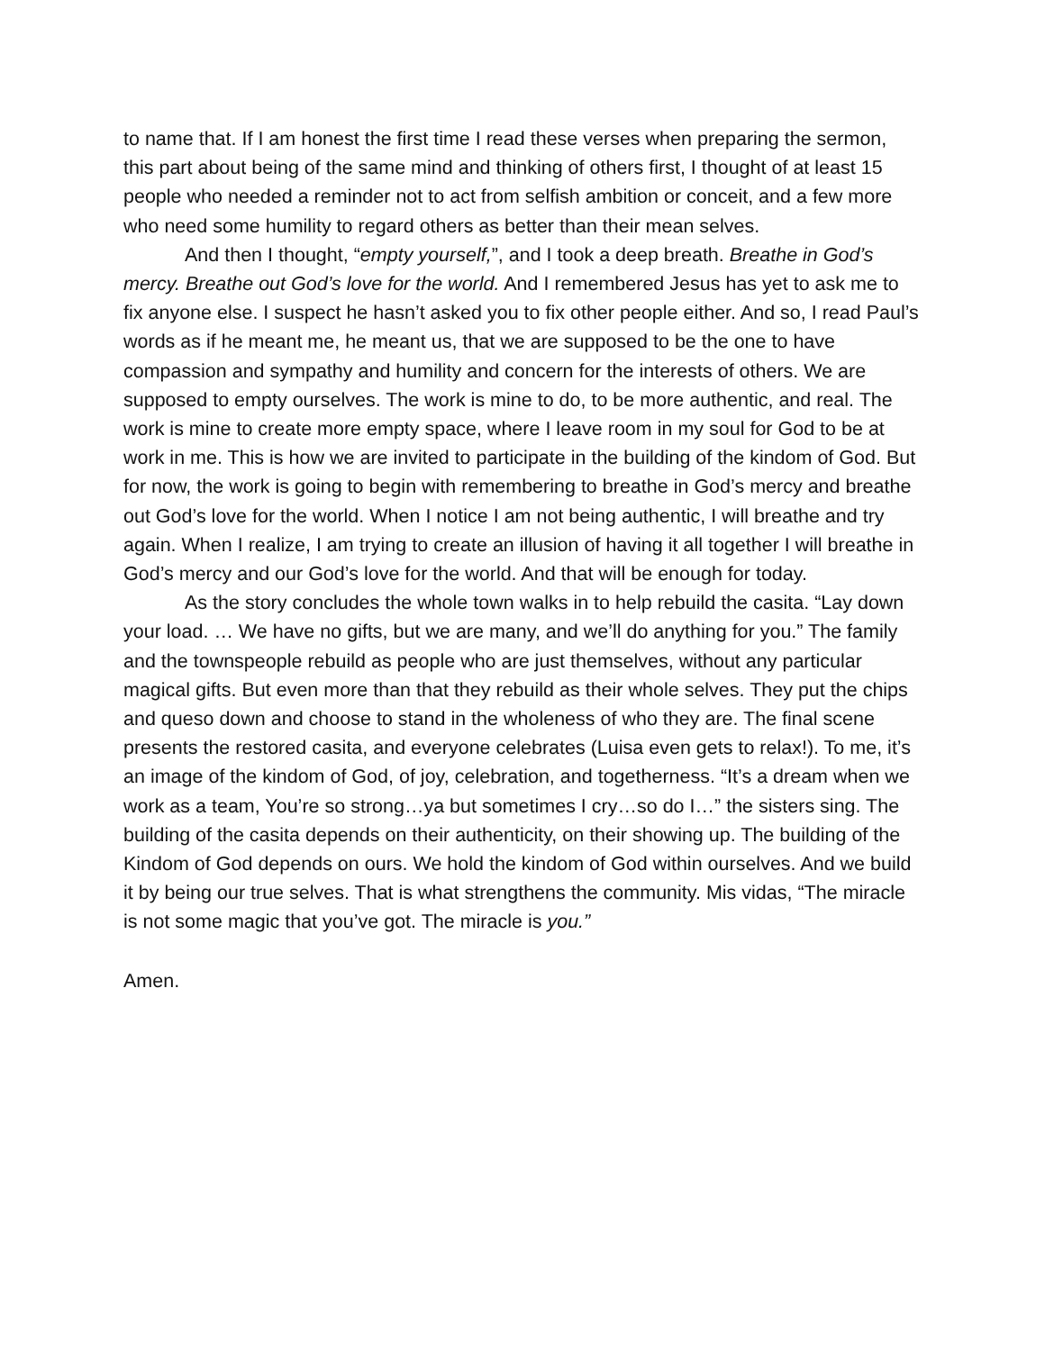to name that. If I am honest the first time I read these verses when preparing the sermon, this part about being of the same mind and thinking of others first, I thought of at least 15 people who needed a reminder not to act from selfish ambition or conceit, and a few more who need some humility to regard others as better than their mean selves.
And then I thought, “empty yourself,”, and I took a deep breath. Breathe in God’s mercy. Breathe out God’s love for the world. And I remembered Jesus has yet to ask me to fix anyone else. I suspect he hasn’t asked you to fix other people either. And so, I read Paul’s words as if he meant me, he meant us, that we are supposed to be the one to have compassion and sympathy and humility and concern for the interests of others. We are supposed to empty ourselves. The work is mine to do, to be more authentic, and real. The work is mine to create more empty space, where I leave room in my soul for God to be at work in me. This is how we are invited to participate in the building of the kindom of God. But for now, the work is going to begin with remembering to breathe in God’s mercy and breathe out God’s love for the world. When I notice I am not being authentic, I will breathe and try again. When I realize, I am trying to create an illusion of having it all together I will breathe in God’s mercy and our God’s love for the world. And that will be enough for today.
As the story concludes the whole town walks in to help rebuild the casita. “Lay down your load. … We have no gifts, but we are many, and we’ll do anything for you.” The family and the townspeople rebuild as people who are just themselves, without any particular magical gifts. But even more than that they rebuild as their whole selves. They put the chips and queso down and choose to stand in the wholeness of who they are. The final scene presents the restored casita, and everyone celebrates (Luisa even gets to relax!). To me, it’s an image of the kindom of God, of joy, celebration, and togetherness. “It’s a dream when we work as a team, You’re so strong…ya but sometimes I cry…so do I…” the sisters sing. The building of the casita depends on their authenticity, on their showing up. The building of the Kindom of God depends on ours. We hold the kindom of God within ourselves. And we build it by being our true selves. That is what strengthens the community. Mis vidas, “The miracle is not some magic that you’ve got. The miracle is you.”
Amen.